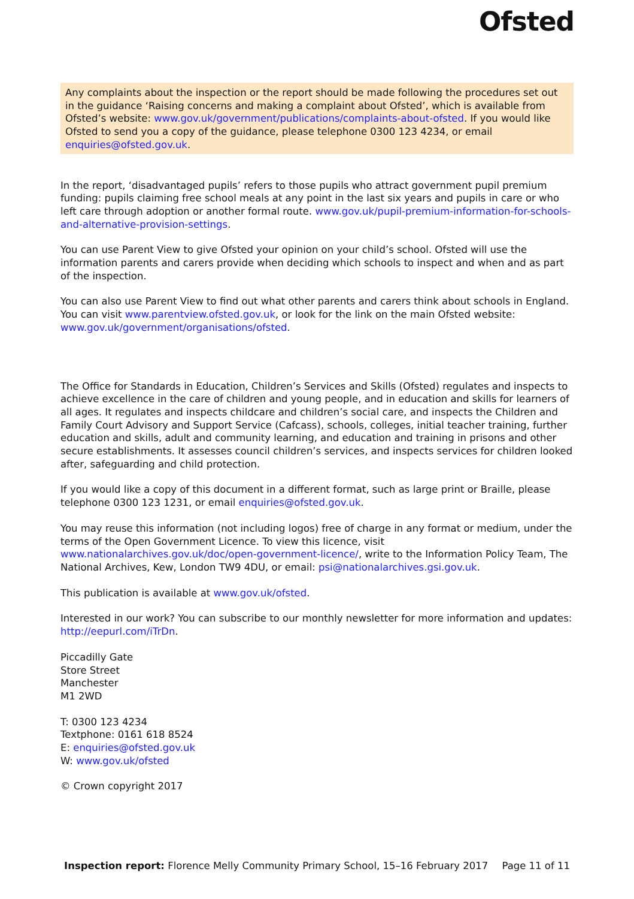Ofsted
Any complaints about the inspection or the report should be made following the procedures set out in the guidance ‘Raising concerns and making a complaint about Ofsted’, which is available from Ofsted’s website: www.gov.uk/government/publications/complaints-about-ofsted. If you would like Ofsted to send you a copy of the guidance, please telephone 0300 123 4234, or email enquiries@ofsted.gov.uk.
In the report, ‘disadvantaged pupils’ refers to those pupils who attract government pupil premium funding: pupils claiming free school meals at any point in the last six years and pupils in care or who left care through adoption or another formal route. www.gov.uk/pupil-premium-information-for-schools-and-alternative-provision-settings.
You can use Parent View to give Ofsted your opinion on your child’s school. Ofsted will use the information parents and carers provide when deciding which schools to inspect and when and as part of the inspection.
You can also use Parent View to find out what other parents and carers think about schools in England. You can visit www.parentview.ofsted.gov.uk, or look for the link on the main Ofsted website: www.gov.uk/government/organisations/ofsted.
The Office for Standards in Education, Children’s Services and Skills (Ofsted) regulates and inspects to achieve excellence in the care of children and young people, and in education and skills for learners of all ages. It regulates and inspects childcare and children’s social care, and inspects the Children and Family Court Advisory and Support Service (Cafcass), schools, colleges, initial teacher training, further education and skills, adult and community learning, and education and training in prisons and other secure establishments. It assesses council children’s services, and inspects services for children looked after, safeguarding and child protection.
If you would like a copy of this document in a different format, such as large print or Braille, please telephone 0300 123 1231, or email enquiries@ofsted.gov.uk.
You may reuse this information (not including logos) free of charge in any format or medium, under the terms of the Open Government Licence. To view this licence, visit www.nationalarchives.gov.uk/doc/open-government-licence/, write to the Information Policy Team, The National Archives, Kew, London TW9 4DU, or email: psi@nationalarchives.gsi.gov.uk.
This publication is available at www.gov.uk/ofsted.
Interested in our work? You can subscribe to our monthly newsletter for more information and updates: http://eepurl.com/iTrDn.
Piccadilly Gate
Store Street
Manchester
M1 2WD
T: 0300 123 4234
Textphone: 0161 618 8524
E: enquiries@ofsted.gov.uk
W: www.gov.uk/ofsted
© Crown copyright 2017
Inspection report: Florence Melly Community Primary School, 15–16 February 2017 Page 11 of 11